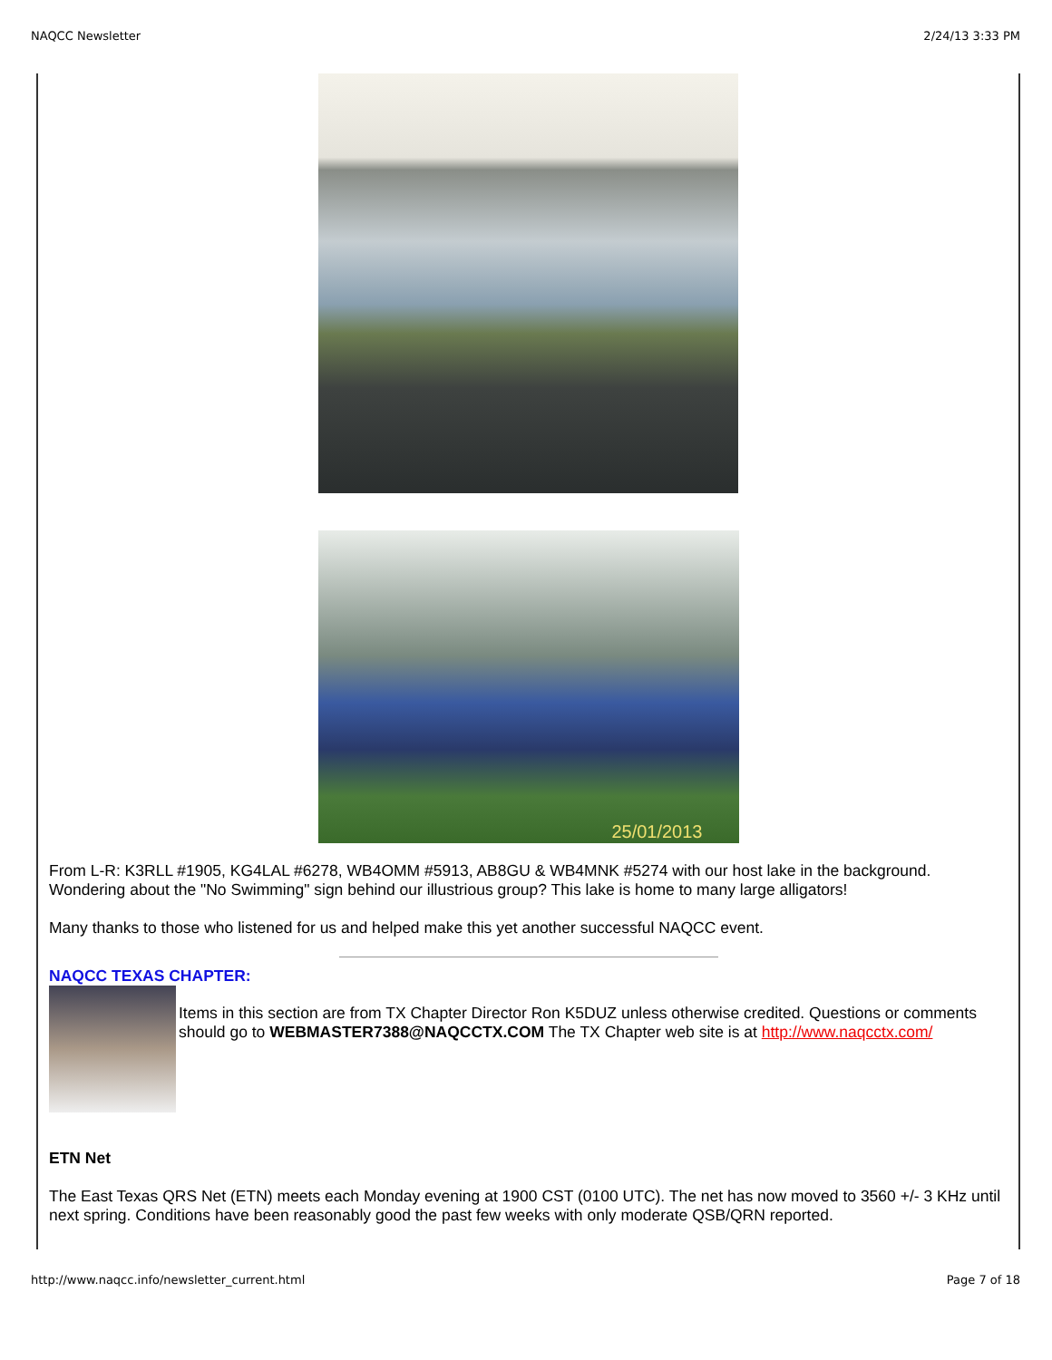NAQCC Newsletter 2/24/13 3:33 PM
25/01/2013
From L-R: K3RLL #1905, KG4LAL #6278, WB4OMM #5913, AB8GU & WB4MNK #5274 with our host lake in the background. Wondering about the "No Swimming" sign behind our illustrious group? This lake is home to many large alligators!
Many thanks to those who listened for us and helped make this yet another successful NAQCC event.
NAQCC TEXAS CHAPTER:
Items in this section are from TX Chapter Director Ron K5DUZ unless otherwise credited. Questions or comments should go to WEBMASTER7388@NAQCCTX.COM The TX Chapter web site is at http://www.naqcctx.com/
ETN Net
The East Texas QRS Net (ETN) meets each Monday evening at 1900 CST (0100 UTC). The net has now moved to 3560 +/- 3 KHz until next spring. Conditions have been reasonably good the past few weeks with only moderate QSB/QRN reported.
http://www.naqcc.info/newsletter_current.html Page 7 of 18